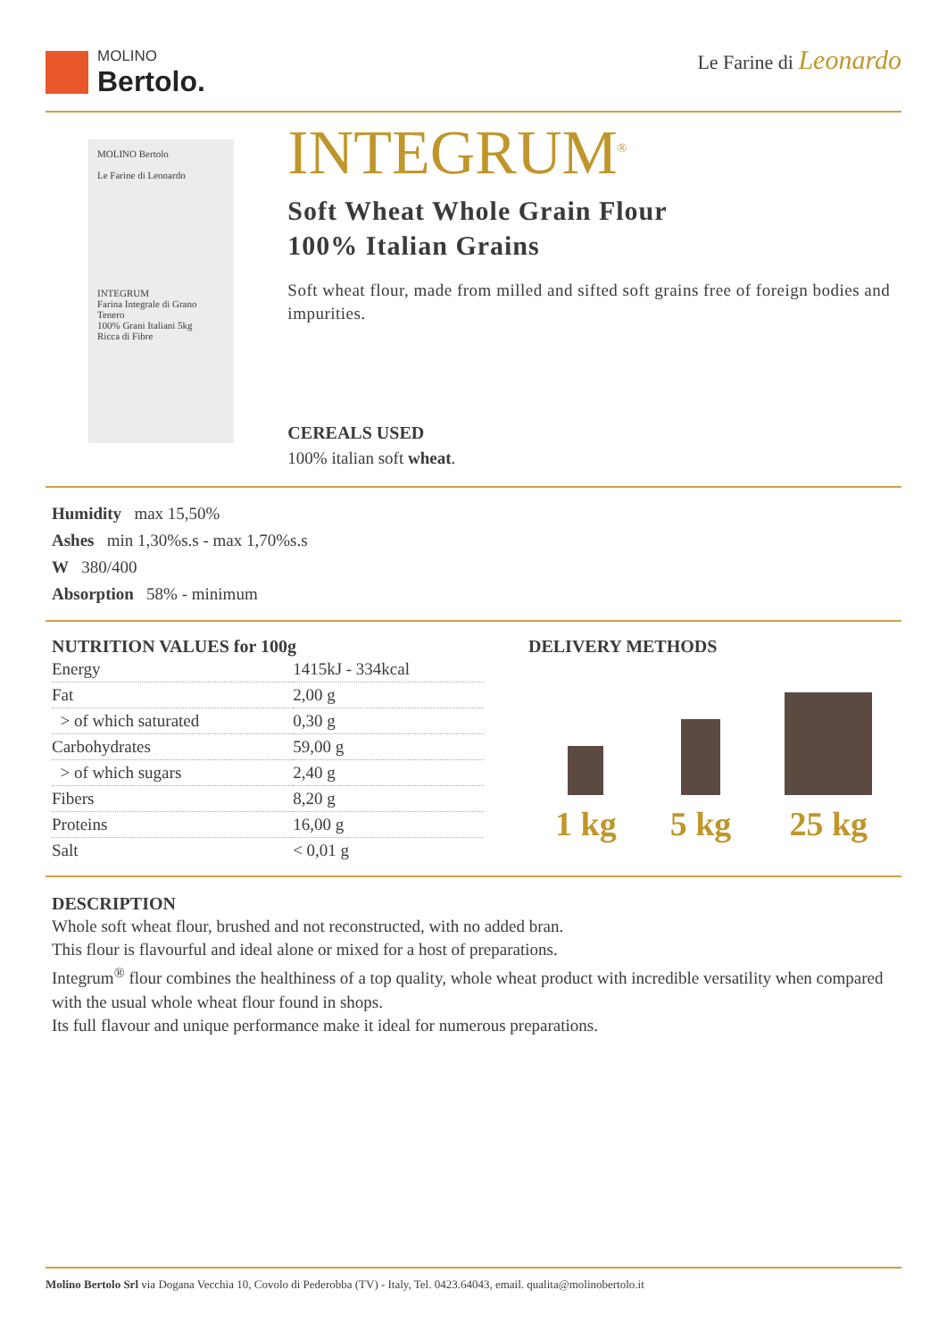MOLINO
Bertolo.
Le Farine di Leonardo
MOLINO Bertolo
Le Farine di Leonardo
INTEGRUM
Farina Integrale di Grano Tenero
100% Grani Italiani 5kg
Ricca di Fibre
INTEGRUM<sup>®</sup>
Soft Wheat Whole Grain Flour
100% Italian Grains
Soft wheat flour, made from milled and sifted soft grains free of foreign bodies and impurities.
CEREALS USED
100% italian soft wheat.
Humidity max 15,50%
Ashes min 1,30%s.s - max 1,70%s.s
W 380/400
Absorption 58% - minimum
NUTRITION VALUES for 100g
| Energy | 1415kJ - 334kcal |
| Fat | 2,00 g |
| > of which saturated | 0,30 g |
| Carbohydrates | 59,00 g |
| > of which sugars | 2,40 g |
| Fibers | 8,20 g |
| Proteins | 16,00 g |
| Salt | < 0,01 g |
DELIVERY METHODS
1 kg
5 kg
25 kg
DESCRIPTION
Whole soft wheat flour, brushed and not reconstructed, with no added bran.
This flour is flavourful and ideal alone or mixed for a host of preparations.
Integrum<sup>®</sup> flour combines the healthiness of a top quality, whole wheat product with incredible versatility when compared with the usual whole wheat flour found in shops.
Its full flavour and unique performance make it ideal for numerous preparations.
Molino Bertolo Srl via Dogana Vecchia 10, Covolo di Pederobba (TV) - Italy, Tel. 0423.64043, email. qualita@molinobertolo.it